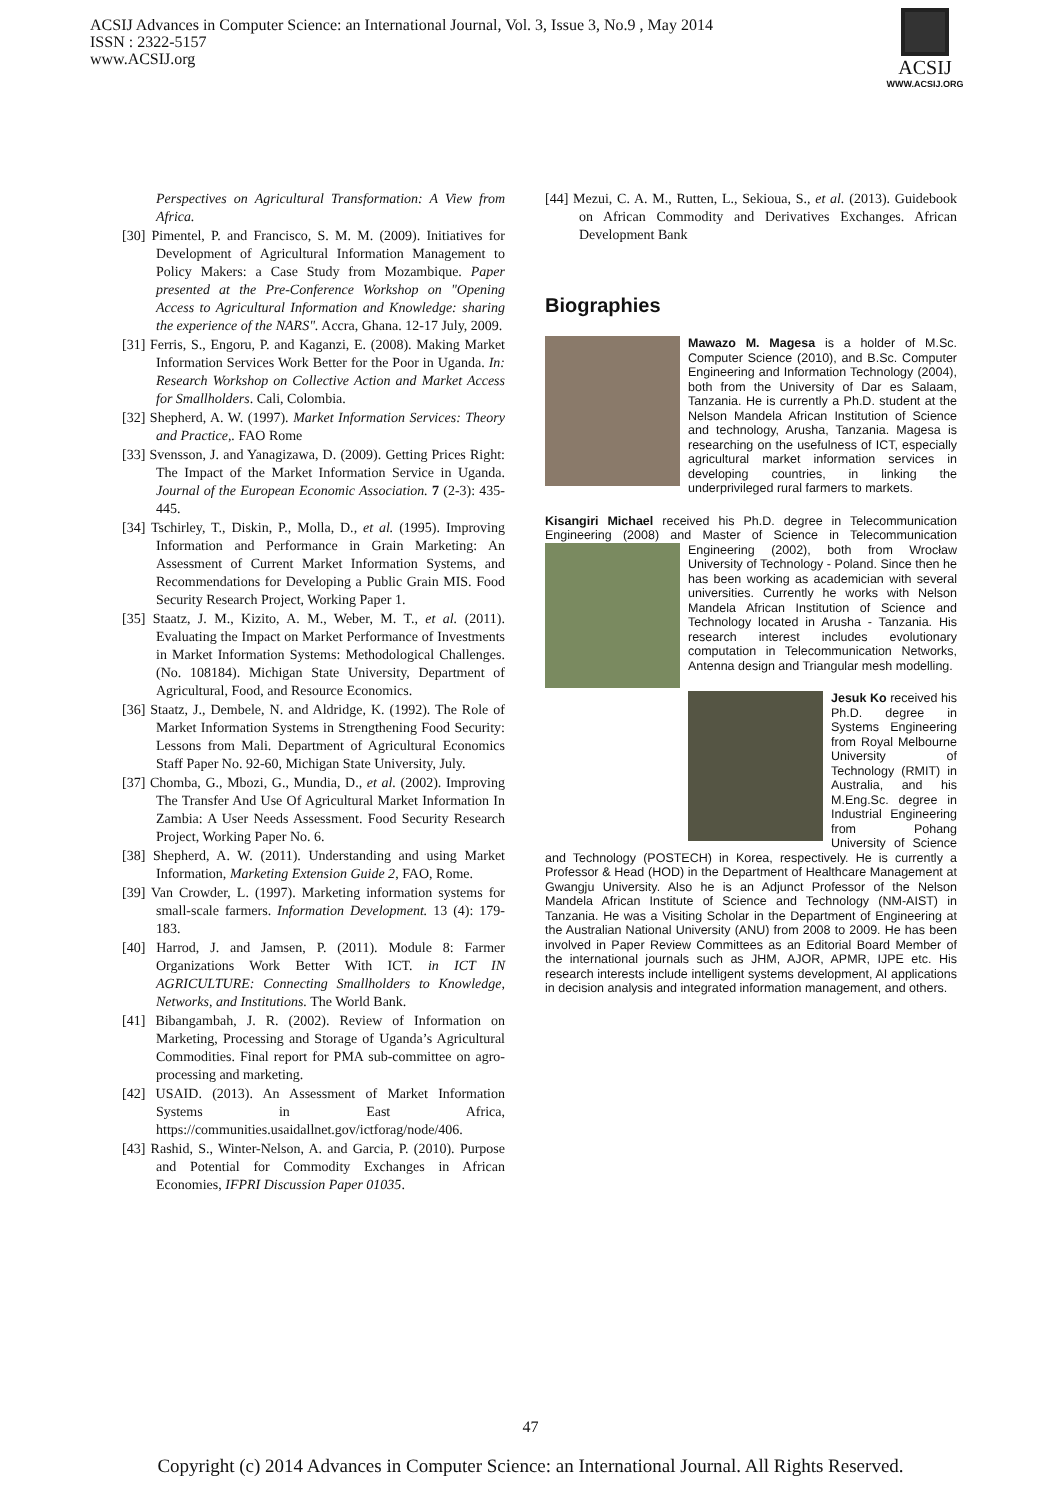ACSIJ Advances in Computer Science: an International Journal, Vol. 3, Issue 3, No.9 , May 2014
ISSN : 2322-5157
www.ACSIJ.org
ACSIJ
WWW.ACSIJ.ORG
Perspectives on Agricultural Transformation: A View from Africa.
[30] Pimentel, P. and Francisco, S. M. M. (2009). Initiatives for Development of Agricultural Information Management to Policy Makers: a Case Study from Mozambique. Paper presented at the Pre-Conference Workshop on "Opening Access to Agricultural Information and Knowledge: sharing the experience of the NARS". Accra, Ghana. 12-17 July, 2009.
[31] Ferris, S., Engoru, P. and Kaganzi, E. (2008). Making Market Information Services Work Better for the Poor in Uganda. In: Research Workshop on Collective Action and Market Access for Smallholders. Cali, Colombia.
[32] Shepherd, A. W. (1997). Market Information Services: Theory and Practice,. FAO Rome
[33] Svensson, J. and Yanagizawa, D. (2009). Getting Prices Right: The Impact of the Market Information Service in Uganda. Journal of the European Economic Association. 7 (2-3): 435-445.
[34] Tschirley, T., Diskin, P., Molla, D., et al. (1995). Improving Information and Performance in Grain Marketing: An Assessment of Current Market Information Systems, and Recommendations for Developing a Public Grain MIS. Food Security Research Project, Working Paper 1.
[35] Staatz, J. M., Kizito, A. M., Weber, M. T., et al. (2011). Evaluating the Impact on Market Performance of Investments in Market Information Systems: Methodological Challenges. (No. 108184). Michigan State University, Department of Agricultural, Food, and Resource Economics.
[36] Staatz, J., Dembele, N. and Aldridge, K. (1992). The Role of Market Information Systems in Strengthening Food Security: Lessons from Mali. Department of Agricultural Economics Staff Paper No. 92-60, Michigan State University, July.
[37] Chomba, G., Mbozi, G., Mundia, D., et al. (2002). Improving The Transfer And Use Of Agricultural Market Information In Zambia: A User Needs Assessment. Food Security Research Project, Working Paper No. 6.
[38] Shepherd, A. W. (2011). Understanding and using Market Information, Marketing Extension Guide 2, FAO, Rome.
[39] Van Crowder, L. (1997). Marketing information systems for small-scale farmers. Information Development. 13 (4): 179-183.
[40] Harrod, J. and Jamsen, P. (2011). Module 8: Farmer Organizations Work Better With ICT. in ICT IN AGRICULTURE: Connecting Smallholders to Knowledge, Networks, and Institutions. The World Bank.
[41] Bibangambah, J. R. (2002). Review of Information on Marketing, Processing and Storage of Uganda’s Agricultural Commodities. Final report for PMA sub-committee on agro-processing and marketing.
[42] USAID. (2013). An Assessment of Market Information Systems in East Africa, https://communities.usaidallnet.gov/ictforag/node/406.
[43] Rashid, S., Winter-Nelson, A. and Garcia, P. (2010). Purpose and Potential for Commodity Exchanges in African Economies, IFPRI Discussion Paper 01035.
[44] Mezui, C. A. M., Rutten, L., Sekioua, S., et al. (2013). Guidebook on African Commodity and Derivatives Exchanges. African Development Bank
Biographies
Mawazo M. Magesa is a holder of M.Sc. Computer Science (2010), and B.Sc. Computer Engineering and Information Technology (2004), both from the University of Dar es Salaam, Tanzania. He is currently a Ph.D. student at the Nelson Mandela African Institution of Science and technology, Arusha, Tanzania. Magesa is researching on the usefulness of ICT, especially agricultural market information services in developing countries, in linking the underprivileged rural farmers to markets.
Kisangiri Michael received his Ph.D. degree in Telecommunication Engineering (2008) and Master of Science in Telecommunication
Engineering (2002), both from Wrocław University of Technology - Poland. Since then he has been working as academician with several universities. Currently he works with Nelson Mandela African Institution of Science and Technology located in Arusha - Tanzania. His research interest includes evolutionary computation in Telecommunication Networks, Antenna design and Triangular mesh modelling.
Jesuk Ko received his Ph.D. degree in Systems Engineering from Royal Melbourne University of Technology (RMIT) in Australia, and his M.Eng.Sc. degree in Industrial Engineering from Pohang University of Science and Technology (POSTECH) in Korea, respectively. He is currently a Professor & Head (HOD) in the Department of Healthcare Management at Gwangju University. Also he is an Adjunct Professor of the Nelson Mandela African Institute of Science and Technology (NM-AIST) in Tanzania. He was a Visiting Scholar in the Department of Engineering at the Australian National University (ANU) from 2008 to 2009. He has been involved in Paper Review Committees as an Editorial Board Member of the international journals such as JHM, AJOR, APMR, IJPE etc. His research interests include intelligent systems development, AI applications in decision analysis and integrated information management, and others.
47
Copyright (c) 2014 Advances in Computer Science: an International Journal. All Rights Reserved.